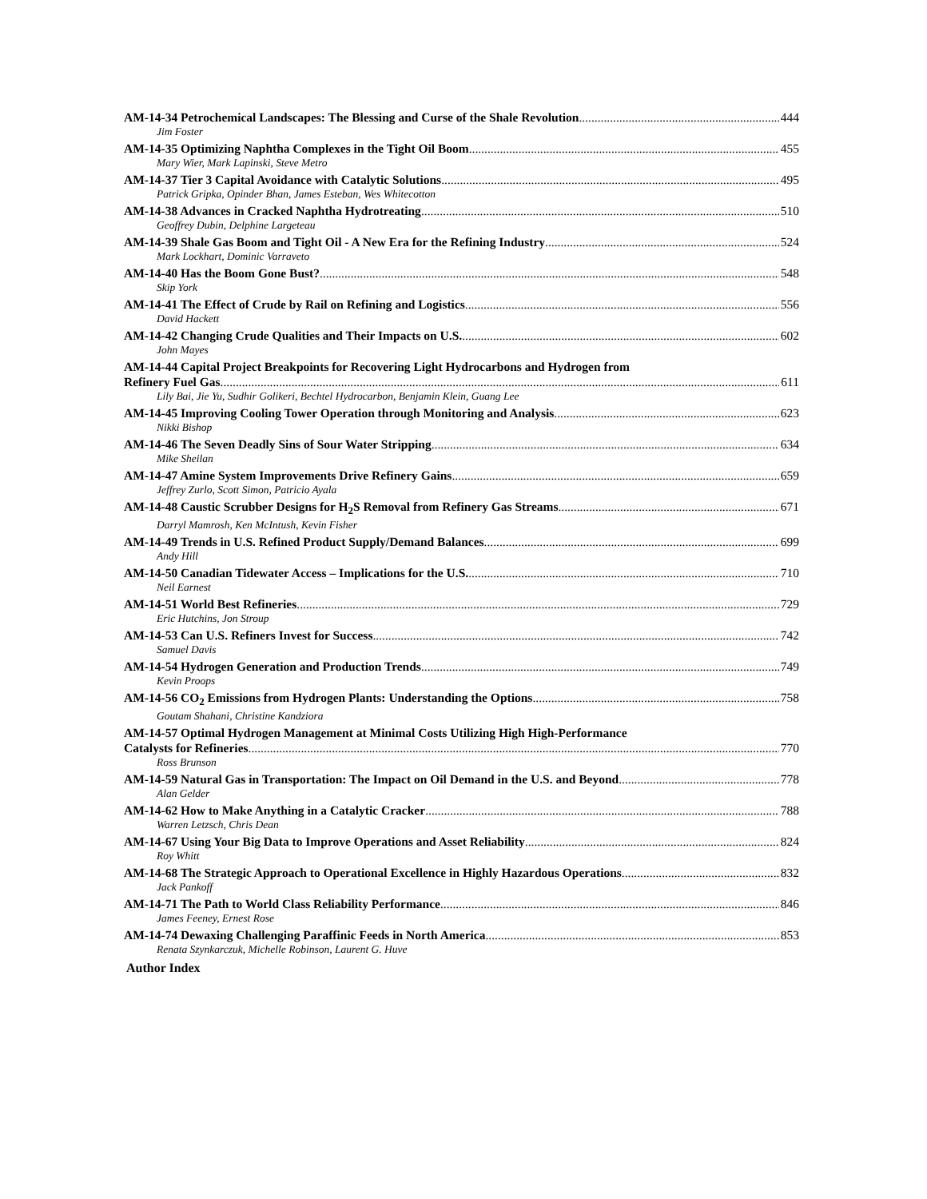AM-14-34 Petrochemical Landscapes: The Blessing and Curse of the Shale Revolution 444
Jim Foster
AM-14-35 Optimizing Naphtha Complexes in the Tight Oil Boom 455
Mary Wier, Mark Lapinski, Steve Metro
AM-14-37 Tier 3 Capital Avoidance with Catalytic Solutions 495
Patrick Gripka, Opinder Bhan, James Esteban, Wes Whitecotton
AM-14-38 Advances in Cracked Naphtha Hydrotreating 510
Geoffrey Dubin, Delphine Largeteau
AM-14-39 Shale Gas Boom and Tight Oil - A New Era for the Refining Industry 524
Mark Lockhart, Dominic Varraveto
AM-14-40 Has the Boom Gone Bust? 548
Skip York
AM-14-41 The Effect of Crude by Rail on Refining and Logistics 556
David Hackett
AM-14-42 Changing Crude Qualities and Their Impacts on U.S. 602
John Mayes
AM-14-44 Capital Project Breakpoints for Recovering Light Hydrocarbons and Hydrogen from
Refinery Fuel Gas 611
Lily Bai, Jie Yu, Sudhir Golikeri, Bechtel Hydrocarbon, Benjamin Klein, Guang Lee
AM-14-45 Improving Cooling Tower Operation through Monitoring and Analysis 623
Nikki Bishop
AM-14-46 The Seven Deadly Sins of Sour Water Stripping 634
Mike Sheilan
AM-14-47 Amine System Improvements Drive Refinery Gains 659
Jeffrey Zurlo, Scott Simon, Patricio Ayala
AM-14-48 Caustic Scrubber Designs for H<sub>2</sub>S Removal from Refinery Gas Streams 671
Darryl Mamrosh, Ken McIntush, Kevin Fisher
AM-14-49 Trends in U.S. Refined Product Supply/Demand Balances 699
Andy Hill
AM-14-50 Canadian Tidewater Access – Implications for the U.S. 710
Neil Earnest
AM-14-51 World Best Refineries 729
Eric Hutchins, Jon Stroup
AM-14-53 Can U.S. Refiners Invest for Success 742
Samuel Davis
AM-14-54 Hydrogen Generation and Production Trends 749
Kevin Proops
AM-14-56 CO<sub>2</sub> Emissions from Hydrogen Plants: Understanding the Options 758
Goutam Shahani, Christine Kandziora
AM-14-57 Optimal Hydrogen Management at Minimal Costs Utilizing High High-Performance
Catalysts for Refineries 770
Ross Brunson
AM-14-59 Natural Gas in Transportation: The Impact on Oil Demand in the U.S. and Beyond 778
Alan Gelder
AM-14-62 How to Make Anything in a Catalytic Cracker 788
Warren Letzsch, Chris Dean
AM-14-67 Using Your Big Data to Improve Operations and Asset Reliability 824
Roy Whitt
AM-14-68 The Strategic Approach to Operational Excellence in Highly Hazardous Operations 832
Jack Pankoff
AM-14-71 The Path to World Class Reliability Performance 846
James Feeney, Ernest Rose
AM-14-74 Dewaxing Challenging Paraffinic Feeds in North America 853
Renata Szynkarczuk, Michelle Robinson, Laurent G. Huve
Author Index